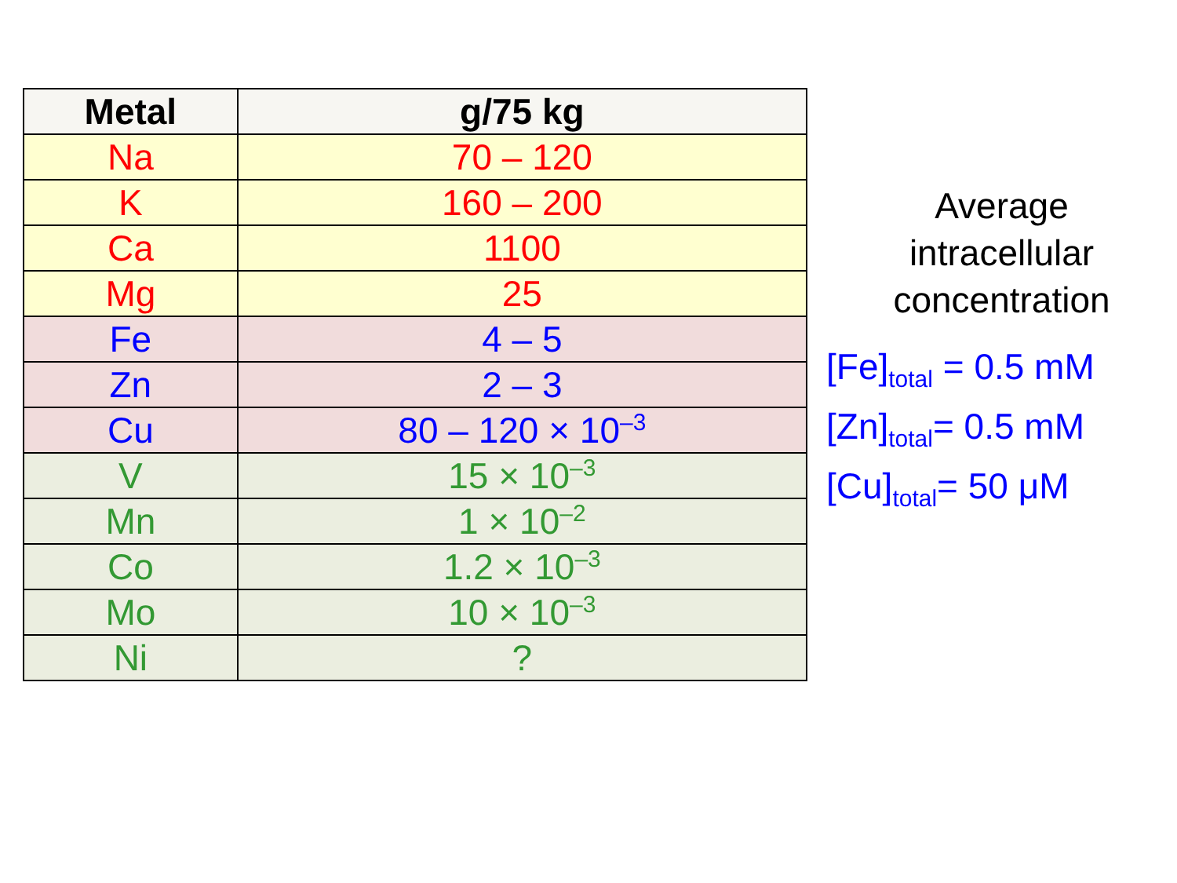| Metal | g/75 kg |
| --- | --- |
| Na | 70 – 120 |
| K | 160 – 200 |
| Ca | 1100 |
| Mg | 25 |
| Fe | 4 – 5 |
| Zn | 2 – 3 |
| Cu | 80 – 120 × 10<sup>–3</sup> |
| V | 15 × 10<sup>–3</sup> |
| Mn | 1 × 10<sup>–2</sup> |
| Co | 1.2 × 10<sup>–3</sup> |
| Mo | 10 × 10<sup>–3</sup> |
| Ni | ? |
Average
intracellular
concentration
[Fe]<sub>total</sub> = 0.5 mM
[Zn]<sub>total</sub>= 0.5 mM
[Cu]<sub>total</sub>= 50 μM